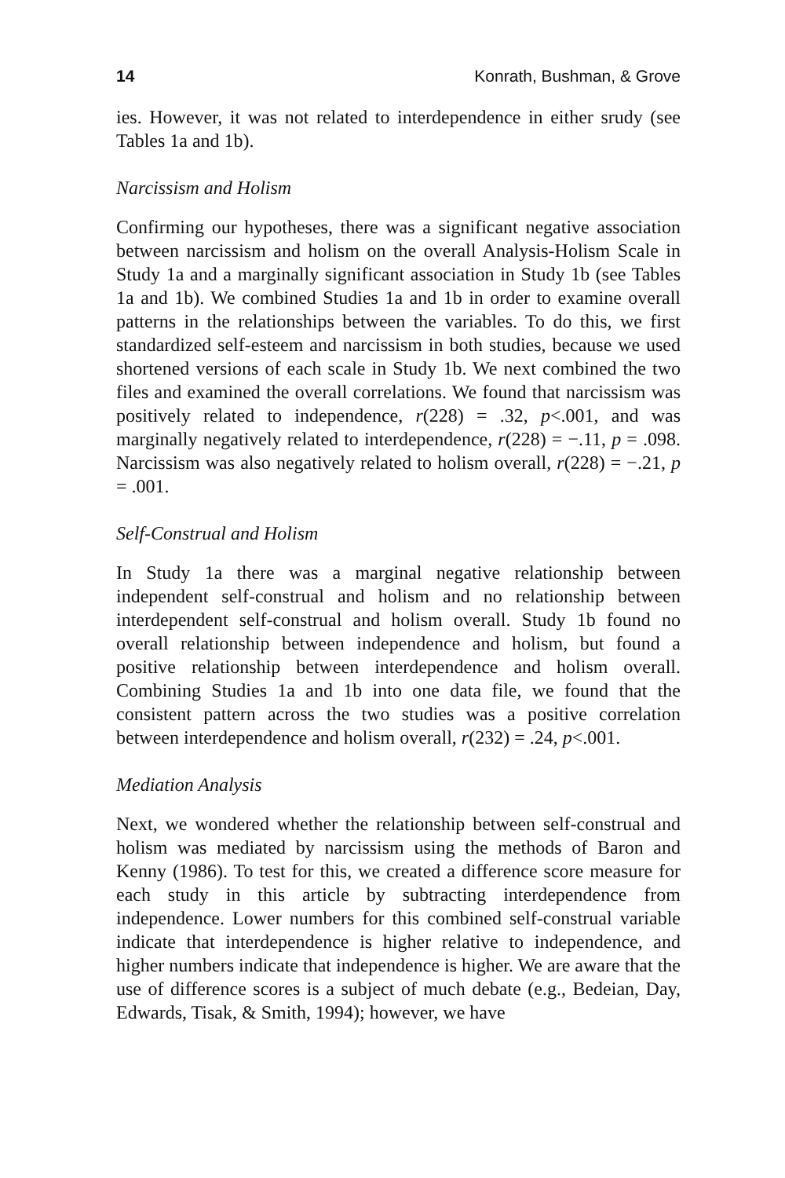14 Konrath, Bushman, & Grove
ies. However, it was not related to interdependence in either srudy (see Tables 1a and 1b).
Narcissism and Holism
Confirming our hypotheses, there was a significant negative association between narcissism and holism on the overall Analysis-Holism Scale in Study 1a and a marginally significant association in Study 1b (see Tables 1a and 1b). We combined Studies 1a and 1b in order to examine overall patterns in the relationships between the variables. To do this, we first standardized self-esteem and narcissism in both studies, because we used shortened versions of each scale in Study 1b. We next combined the two files and examined the overall correlations. We found that narcissism was positively related to independence, r(228) = .32, p<.001, and was marginally negatively related to interdependence, r(228) = −.11, p = .098. Narcissism was also negatively related to holism overall, r(228) = −.21, p = .001.
Self-Construal and Holism
In Study 1a there was a marginal negative relationship between independent self-construal and holism and no relationship between interdependent self-construal and holism overall. Study 1b found no overall relationship between independence and holism, but found a positive relationship between interdependence and holism overall. Combining Studies 1a and 1b into one data file, we found that the consistent pattern across the two studies was a positive correlation between interdependence and holism overall, r(232) = .24, p<.001.
Mediation Analysis
Next, we wondered whether the relationship between self-construal and holism was mediated by narcissism using the methods of Baron and Kenny (1986). To test for this, we created a difference score measure for each study in this article by subtracting interdependence from independence. Lower numbers for this combined self-construal variable indicate that interdependence is higher relative to independence, and higher numbers indicate that independence is higher. We are aware that the use of difference scores is a subject of much debate (e.g., Bedeian, Day, Edwards, Tisak, & Smith, 1994); however, we have